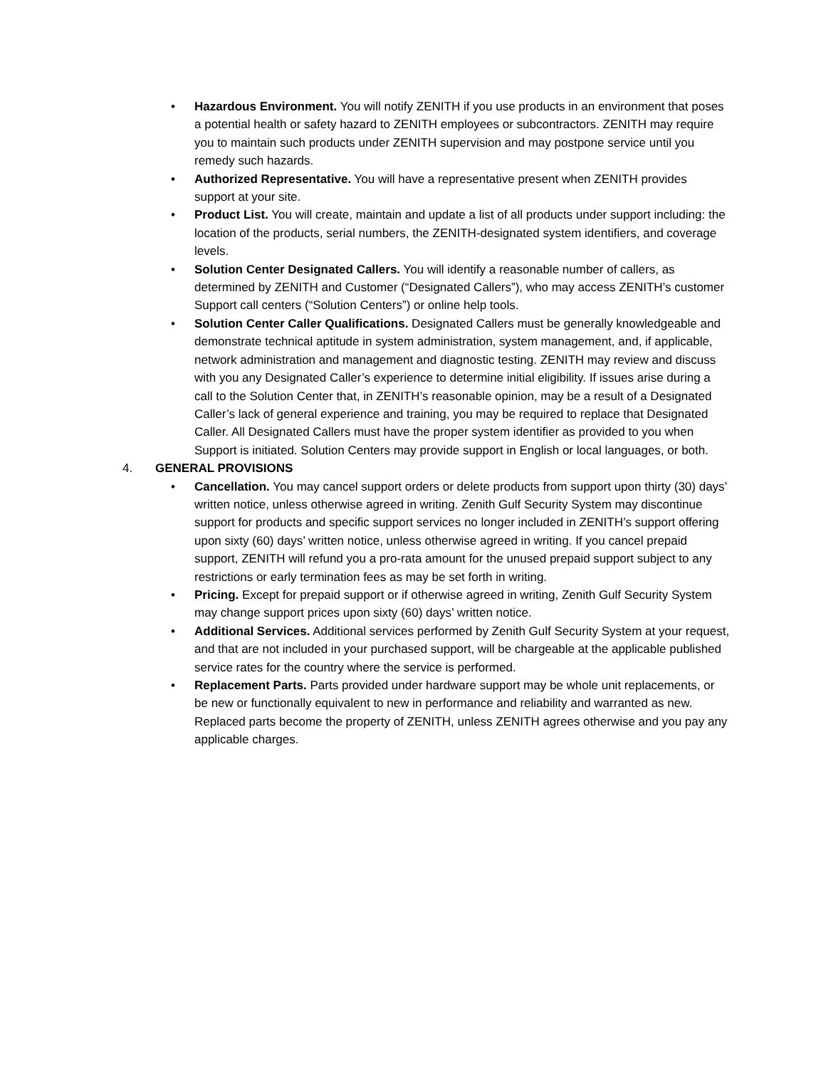• Hazardous Environment. You will notify ZENITH if you use products in an environment that poses a potential health or safety hazard to ZENITH employees or subcontractors. ZENITH may require you to maintain such products under ZENITH supervision and may postpone service until you remedy such hazards.
• Authorized Representative. You will have a representative present when ZENITH provides support at your site.
• Product List. You will create, maintain and update a list of all products under support including: the location of the products, serial numbers, the ZENITH-designated system identifiers, and coverage levels.
• Solution Center Designated Callers. You will identify a reasonable number of callers, as determined by ZENITH and Customer (“Designated Callers”), who may access ZENITH’s customer Support call centers (“Solution Centers”) or online help tools.
• Solution Center Caller Qualifications. Designated Callers must be generally knowledgeable and demonstrate technical aptitude in system administration, system management, and, if applicable, network administration and management and diagnostic testing. ZENITH may review and discuss with you any Designated Caller’s experience to determine initial eligibility. If issues arise during a call to the Solution Center that, in ZENITH’s reasonable opinion, may be a result of a Designated Caller’s lack of general experience and training, you may be required to replace that Designated Caller. All Designated Callers must have the proper system identifier as provided to you when Support is initiated. Solution Centers may provide support in English or local languages, or both.
4. GENERAL PROVISIONS
• Cancellation. You may cancel support orders or delete products from support upon thirty (30) days’ written notice, unless otherwise agreed in writing. Zenith Gulf Security System may discontinue support for products and specific support services no longer included in ZENITH’s support offering upon sixty (60) days’ written notice, unless otherwise agreed in writing. If you cancel prepaid support, ZENITH will refund you a pro-rata amount for the unused prepaid support subject to any restrictions or early termination fees as may be set forth in writing.
• Pricing. Except for prepaid support or if otherwise agreed in writing, Zenith Gulf Security System may change support prices upon sixty (60) days’ written notice.
• Additional Services. Additional services performed by Zenith Gulf Security System at your request, and that are not included in your purchased support, will be chargeable at the applicable published service rates for the country where the service is performed.
• Replacement Parts. Parts provided under hardware support may be whole unit replacements, or be new or functionally equivalent to new in performance and reliability and warranted as new. Replaced parts become the property of ZENITH, unless ZENITH agrees otherwise and you pay any applicable charges.